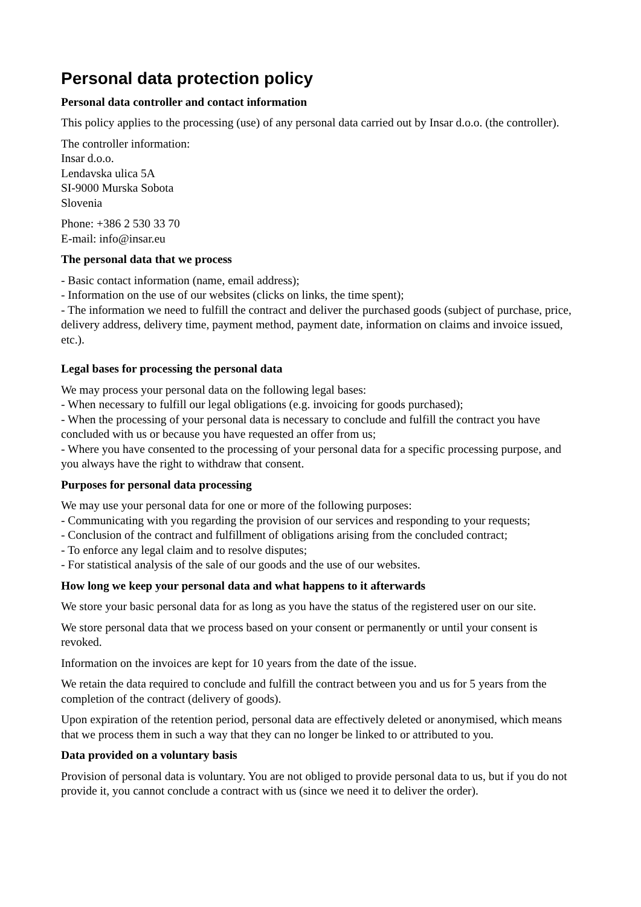Personal data protection policy
Personal data controller and contact information
This policy applies to the processing (use) of any personal data carried out by Insar d.o.o. (the controller).
The controller information:
Insar d.o.o.
Lendavska ulica 5A
SI-9000 Murska Sobota
Slovenia
Phone: +386 2 530 33 70
E-mail: info@insar.eu
The personal data that we process
- Basic contact information (name, email address);
- Information on the use of our websites (clicks on links, the time spent);
- The information we need to fulfill the contract and deliver the purchased goods (subject of purchase, price, delivery address, delivery time, payment method, payment date, information on claims and invoice issued, etc.).
Legal bases for processing the personal data
We may process your personal data on the following legal bases:
- When necessary to fulfill our legal obligations (e.g. invoicing for goods purchased);
- When the processing of your personal data is necessary to conclude and fulfill the contract you have concluded with us or because you have requested an offer from us;
- Where you have consented to the processing of your personal data for a specific processing purpose, and you always have the right to withdraw that consent.
Purposes for personal data processing
We may use your personal data for one or more of the following purposes:
- Communicating with you regarding the provision of our services and responding to your requests;
- Conclusion of the contract and fulfillment of obligations arising from the concluded contract;
- To enforce any legal claim and to resolve disputes;
- For statistical analysis of the sale of our goods and the use of our websites.
How long we keep your personal data and what happens to it afterwards
We store your basic personal data for as long as you have the status of the registered user on our site.
We store personal data that we process based on your consent or permanently or until your consent is revoked.
Information on the invoices are kept for 10 years from the date of the issue.
We retain the data required to conclude and fulfill the contract between you and us for 5 years from the completion of the contract (delivery of goods).
Upon expiration of the retention period, personal data are effectively deleted or anonymised, which means that we process them in such a way that they can no longer be linked to or attributed to you.
Data provided on a voluntary basis
Provision of personal data is voluntary. You are not obliged to provide personal data to us, but if you do not provide it, you cannot conclude a contract with us (since we need it to deliver the order).